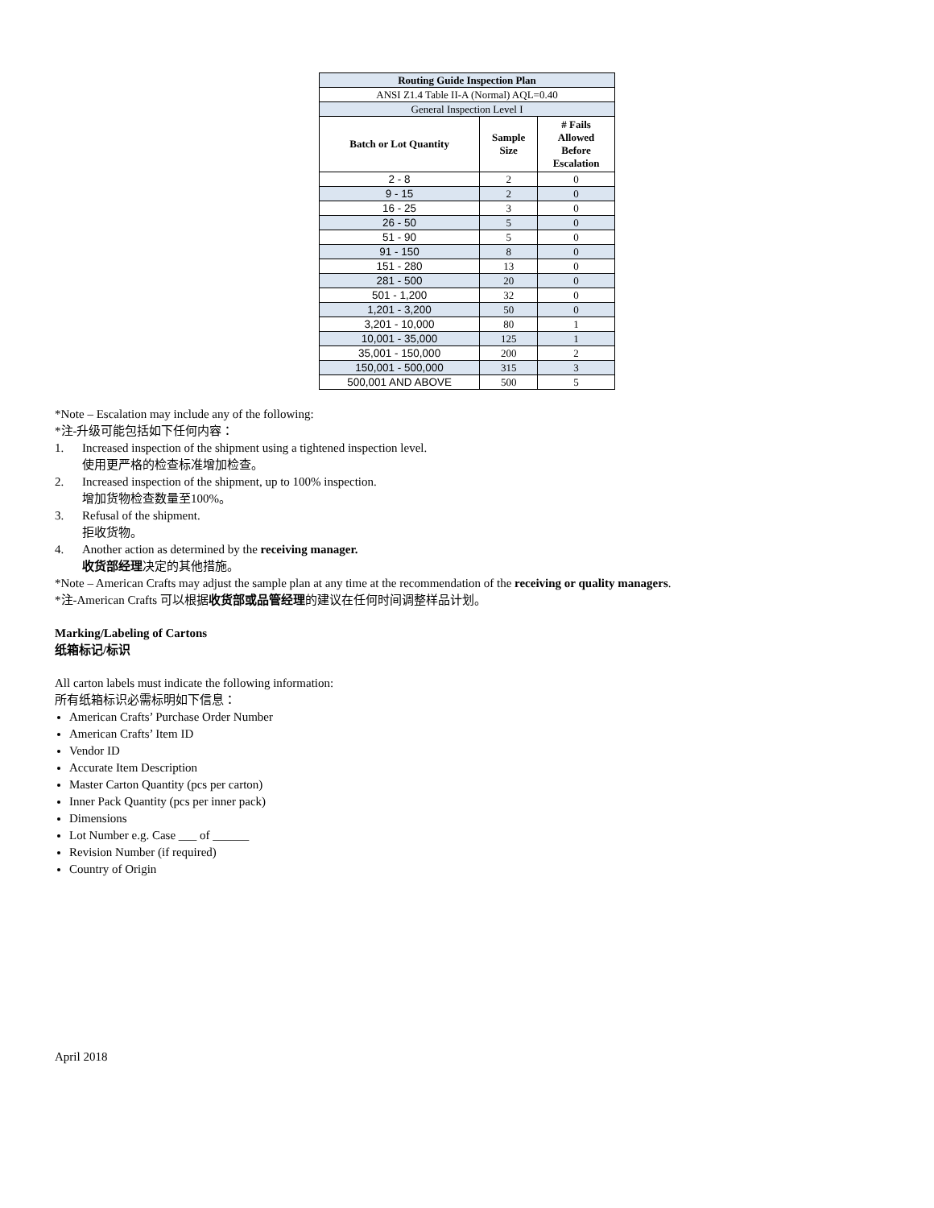| Routing Guide Inspection Plan | | |
| --- | --- | --- |
| ANSI Z1.4 Table II-A (Normal) AQL=0.40 | | |
| General Inspection Level I | | |
| Batch or Lot Quantity | Sample Size | # Fails Allowed Before Escalation |
| 2 - 8 | 2 | 0 |
| 9 - 15 | 2 | 0 |
| 16 - 25 | 3 | 0 |
| 26 - 50 | 5 | 0 |
| 51 - 90 | 5 | 0 |
| 91 - 150 | 8 | 0 |
| 151 - 280 | 13 | 0 |
| 281 - 500 | 20 | 0 |
| 501 - 1,200 | 32 | 0 |
| 1,201 - 3,200 | 50 | 0 |
| 3,201 - 10,000 | 80 | 1 |
| 10,001 - 35,000 | 125 | 1 |
| 35,001 - 150,000 | 200 | 2 |
| 150,001 - 500,000 | 315 | 3 |
| 500,001 AND ABOVE | 500 | 5 |
*Note – Escalation may include any of the following:
*注-升级可能包括如下任何内容：
1. Increased inspection of the shipment using a tightened inspection level.
使用更严格的检查标准增加检查。
2. Increased inspection of the shipment, up to 100% inspection.
增加货物检查数量至100%。
3. Refusal of the shipment.
拒收货物。
4. Another action as determined by the receiving manager.
收货部经理决定的其他措施。
*Note – American Crafts may adjust the sample plan at any time at the recommendation of the receiving or quality managers.
*注-American Crafts 可以根据收货部或品管经理的建议在任何时间调整样品计划。
Marking/Labeling of Cartons
纸箱标记/标识
All carton labels must indicate the following information:
所有纸箱标识必需标明如下信息：
American Crafts’ Purchase Order Number
American Crafts’ Item ID
Vendor ID
Accurate Item Description
Master Carton Quantity (pcs per carton)
Inner Pack Quantity (pcs per inner pack)
Dimensions
Lot Number e.g. Case ___ of ______
Revision Number (if required)
Country of Origin
April 2018